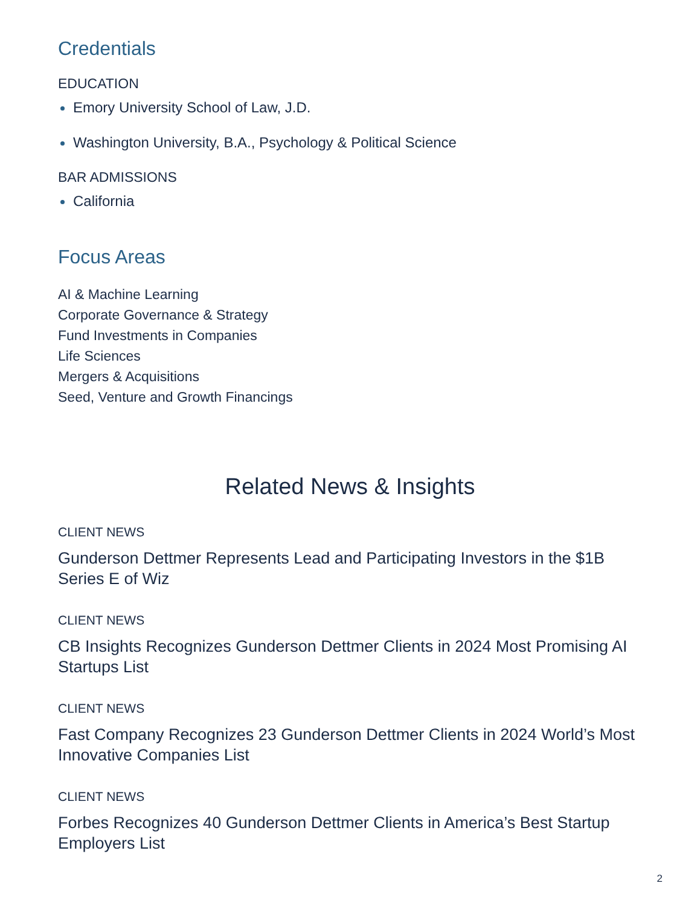Credentials
EDUCATION
Emory University School of Law, J.D.
Washington University, B.A., Psychology & Political Science
BAR ADMISSIONS
California
Focus Areas
AI & Machine Learning
Corporate Governance & Strategy
Fund Investments in Companies
Life Sciences
Mergers & Acquisitions
Seed, Venture and Growth Financings
Related News & Insights
CLIENT NEWS
Gunderson Dettmer Represents Lead and Participating Investors in the $1B Series E of Wiz
CLIENT NEWS
CB Insights Recognizes Gunderson Dettmer Clients in 2024 Most Promising AI Startups List
CLIENT NEWS
Fast Company Recognizes 23 Gunderson Dettmer Clients in 2024 World’s Most Innovative Companies List
CLIENT NEWS
Forbes Recognizes 40 Gunderson Dettmer Clients in America’s Best Startup Employers List
2